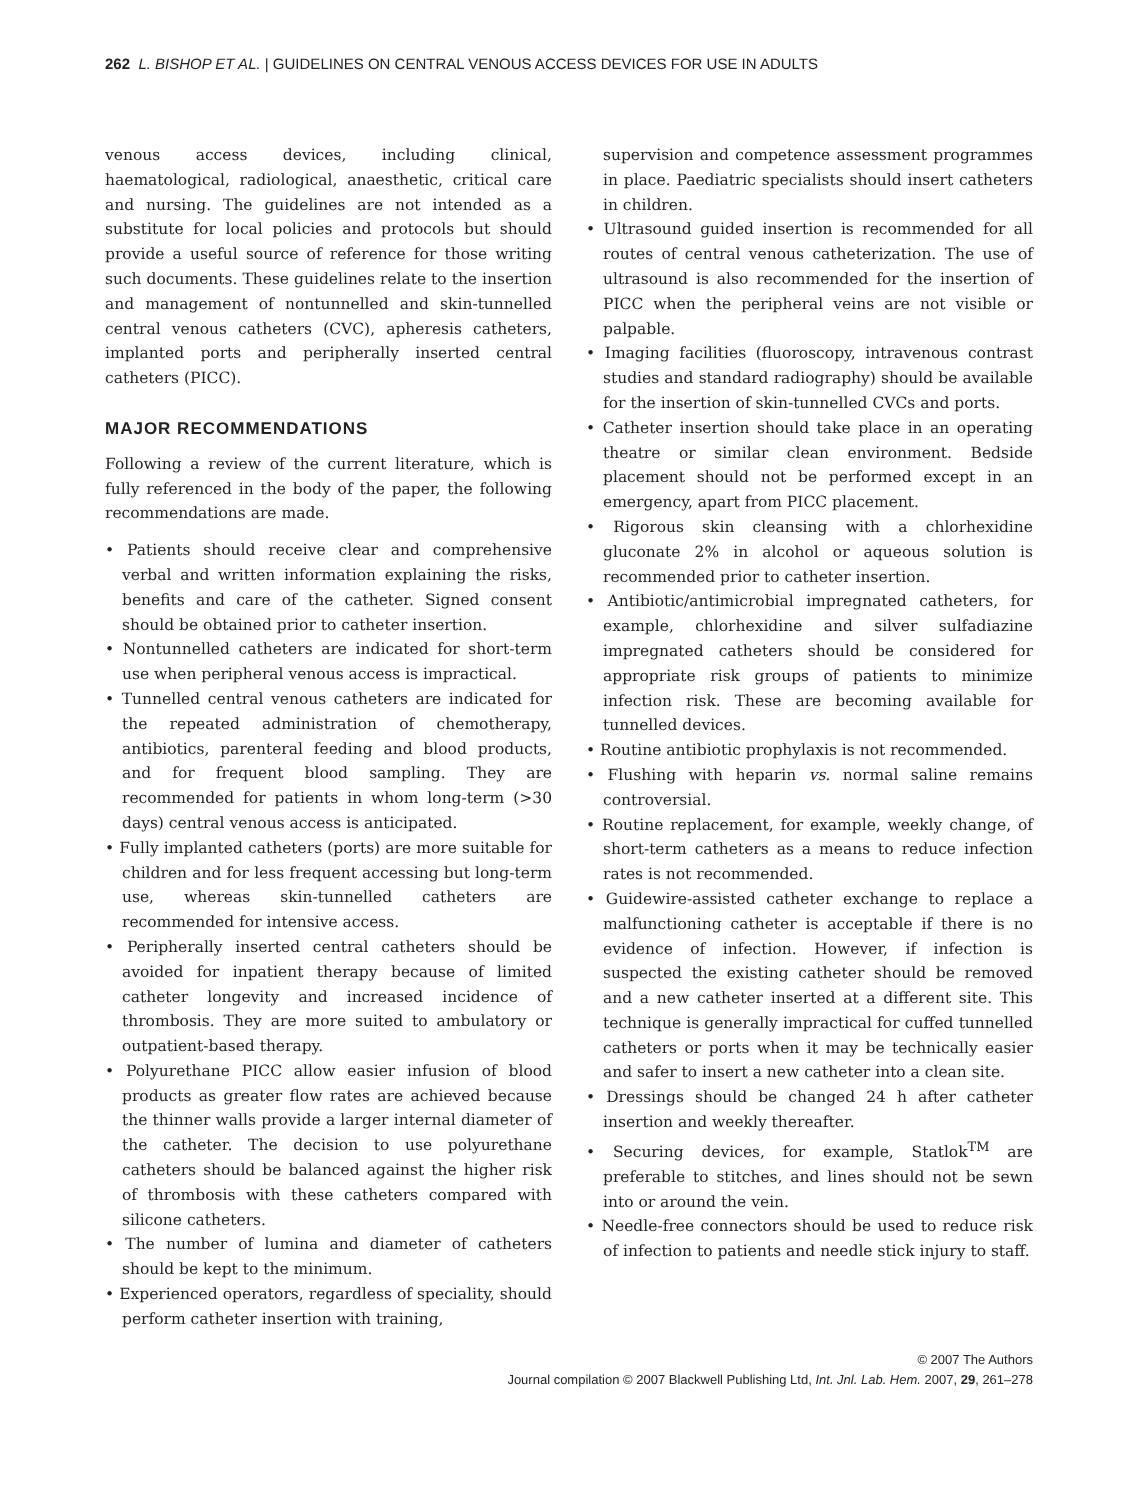262 L. BISHOP ET AL. | GUIDELINES ON CENTRAL VENOUS ACCESS DEVICES FOR USE IN ADULTS
venous access devices, including clinical, haematological, radiological, anaesthetic, critical care and nursing. The guidelines are not intended as a substitute for local policies and protocols but should provide a useful source of reference for those writing such documents. These guidelines relate to the insertion and management of nontunnelled and skin-tunnelled central venous catheters (CVC), apheresis catheters, implanted ports and peripherally inserted central catheters (PICC).
MAJOR RECOMMENDATIONS
Following a review of the current literature, which is fully referenced in the body of the paper, the following recommendations are made.
• Patients should receive clear and comprehensive verbal and written information explaining the risks, benefits and care of the catheter. Signed consent should be obtained prior to catheter insertion.
• Nontunnelled catheters are indicated for short-term use when peripheral venous access is impractical.
• Tunnelled central venous catheters are indicated for the repeated administration of chemotherapy, antibiotics, parenteral feeding and blood products, and for frequent blood sampling. They are recommended for patients in whom long-term (>30 days) central venous access is anticipated.
• Fully implanted catheters (ports) are more suitable for children and for less frequent accessing but long-term use, whereas skin-tunnelled catheters are recommended for intensive access.
• Peripherally inserted central catheters should be avoided for inpatient therapy because of limited catheter longevity and increased incidence of thrombosis. They are more suited to ambulatory or outpatient-based therapy.
• Polyurethane PICC allow easier infusion of blood products as greater flow rates are achieved because the thinner walls provide a larger internal diameter of the catheter. The decision to use polyurethane catheters should be balanced against the higher risk of thrombosis with these catheters compared with silicone catheters.
• The number of lumina and diameter of catheters should be kept to the minimum.
• Experienced operators, regardless of speciality, should perform catheter insertion with training,
supervision and competence assessment programmes in place. Paediatric specialists should insert catheters in children.
• Ultrasound guided insertion is recommended for all routes of central venous catheterization. The use of ultrasound is also recommended for the insertion of PICC when the peripheral veins are not visible or palpable.
• Imaging facilities (fluoroscopy, intravenous contrast studies and standard radiography) should be available for the insertion of skin-tunnelled CVCs and ports.
• Catheter insertion should take place in an operating theatre or similar clean environment. Bedside placement should not be performed except in an emergency, apart from PICC placement.
• Rigorous skin cleansing with a chlorhexidine gluconate 2% in alcohol or aqueous solution is recommended prior to catheter insertion.
• Antibiotic/antimicrobial impregnated catheters, for example, chlorhexidine and silver sulfadiazine impregnated catheters should be considered for appropriate risk groups of patients to minimize infection risk. These are becoming available for tunnelled devices.
• Routine antibiotic prophylaxis is not recommended.
• Flushing with heparin vs. normal saline remains controversial.
• Routine replacement, for example, weekly change, of short-term catheters as a means to reduce infection rates is not recommended.
• Guidewire-assisted catheter exchange to replace a malfunctioning catheter is acceptable if there is no evidence of infection. However, if infection is suspected the existing catheter should be removed and a new catheter inserted at a different site. This technique is generally impractical for cuffed tunnelled catheters or ports when it may be technically easier and safer to insert a new catheter into a clean site.
• Dressings should be changed 24 h after catheter insertion and weekly thereafter.
• Securing devices, for example, Statlok<sup>TM</sup> are preferable to stitches, and lines should not be sewn into or around the vein.
• Needle-free connectors should be used to reduce risk of infection to patients and needle stick injury to staff.
© 2007 The Authors
Journal compilation © 2007 Blackwell Publishing Ltd, Int. Jnl. Lab. Hem. 2007, 29, 261–278